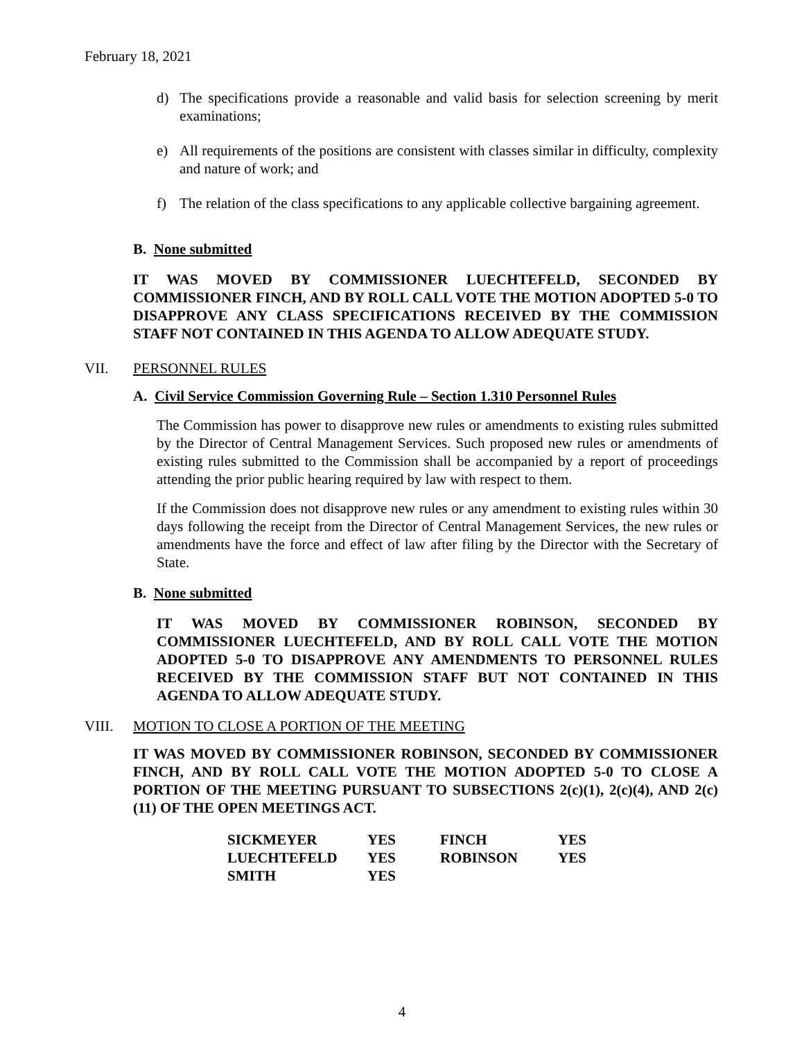February 18, 2021
d) The specifications provide a reasonable and valid basis for selection screening by merit examinations;
e) All requirements of the positions are consistent with classes similar in difficulty, complexity and nature of work; and
f) The relation of the class specifications to any applicable collective bargaining agreement.
B. None submitted
IT WAS MOVED BY COMMISSIONER LUECHTEFELD, SECONDED BY COMMISSIONER FINCH, AND BY ROLL CALL VOTE THE MOTION ADOPTED 5-0 TO DISAPPROVE ANY CLASS SPECIFICATIONS RECEIVED BY THE COMMISSION STAFF NOT CONTAINED IN THIS AGENDA TO ALLOW ADEQUATE STUDY.
VII. PERSONNEL RULES
A. Civil Service Commission Governing Rule – Section 1.310 Personnel Rules
The Commission has power to disapprove new rules or amendments to existing rules submitted by the Director of Central Management Services. Such proposed new rules or amendments of existing rules submitted to the Commission shall be accompanied by a report of proceedings attending the prior public hearing required by law with respect to them.
If the Commission does not disapprove new rules or any amendment to existing rules within 30 days following the receipt from the Director of Central Management Services, the new rules or amendments have the force and effect of law after filing by the Director with the Secretary of State.
B. None submitted
IT WAS MOVED BY COMMISSIONER ROBINSON, SECONDED BY COMMISSIONER LUECHTEFELD, AND BY ROLL CALL VOTE THE MOTION ADOPTED 5-0 TO DISAPPROVE ANY AMENDMENTS TO PERSONNEL RULES RECEIVED BY THE COMMISSION STAFF BUT NOT CONTAINED IN THIS AGENDA TO ALLOW ADEQUATE STUDY.
VIII. MOTION TO CLOSE A PORTION OF THE MEETING
IT WAS MOVED BY COMMISSIONER ROBINSON, SECONDED BY COMMISSIONER FINCH, AND BY ROLL CALL VOTE THE MOTION ADOPTED 5-0 TO CLOSE A PORTION OF THE MEETING PURSUANT TO SUBSECTIONS 2(c)(1), 2(c)(4), AND 2(c)(11) OF THE OPEN MEETINGS ACT.
| SICKMEYER | YES | FINCH | YES |
| LUECHTEFELD | YES | ROBINSON | YES |
| SMITH | YES | | |
4